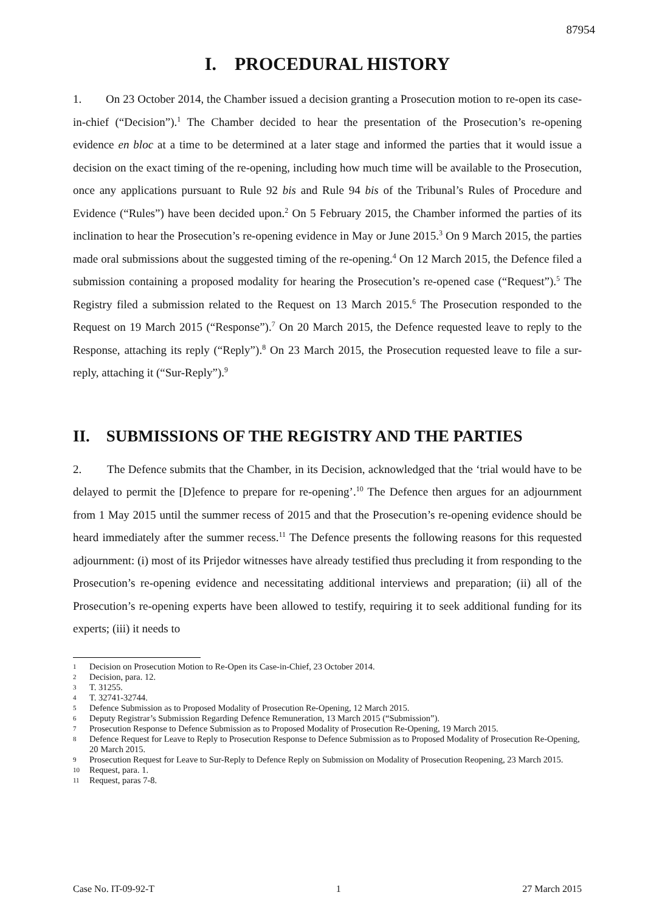87954
I. PROCEDURAL HISTORY
1. On 23 October 2014, the Chamber issued a decision granting a Prosecution motion to re-open its case-in-chief (“Decision”).<sup>1</sup> The Chamber decided to hear the presentation of the Prosecution’s re-opening evidence en bloc at a time to be determined at a later stage and informed the parties that it would issue a decision on the exact timing of the re-opening, including how much time will be available to the Prosecution, once any applications pursuant to Rule 92 bis and Rule 94 bis of the Tribunal’s Rules of Procedure and Evidence (“Rules”) have been decided upon.<sup>2</sup> On 5 February 2015, the Chamber informed the parties of its inclination to hear the Prosecution’s re-opening evidence in May or June 2015.<sup>3</sup> On 9 March 2015, the parties made oral submissions about the suggested timing of the re-opening.<sup>4</sup> On 12 March 2015, the Defence filed a submission containing a proposed modality for hearing the Prosecution’s re-opened case (“Request”).<sup>5</sup> The Registry filed a submission related to the Request on 13 March 2015.<sup>6</sup> The Prosecution responded to the Request on 19 March 2015 (“Response”).<sup>7</sup> On 20 March 2015, the Defence requested leave to reply to the Response, attaching its reply (“Reply”).<sup>8</sup> On 23 March 2015, the Prosecution requested leave to file a sur-reply, attaching it (“Sur-Reply”).<sup>9</sup>
II. SUBMISSIONS OF THE REGISTRY AND THE PARTIES
2. The Defence submits that the Chamber, in its Decision, acknowledged that the ‘trial would have to be delayed to permit the [D]efence to prepare for re-opening’.<sup>10</sup> The Defence then argues for an adjournment from 1 May 2015 until the summer recess of 2015 and that the Prosecution’s re-opening evidence should be heard immediately after the summer recess.<sup>11</sup> The Defence presents the following reasons for this requested adjournment: (i) most of its Prijedor witnesses have already testified thus precluding it from responding to the Prosecution’s re-opening evidence and necessitating additional interviews and preparation; (ii) all of the Prosecution’s re-opening experts have been allowed to testify, requiring it to seek additional funding for its experts; (iii) it needs to
1 Decision on Prosecution Motion to Re-Open its Case-in-Chief, 23 October 2014.
2 Decision, para. 12.
3 T. 31255.
4 T. 32741-32744.
5 Defence Submission as to Proposed Modality of Prosecution Re-Opening, 12 March 2015.
6 Deputy Registrar’s Submission Regarding Defence Remuneration, 13 March 2015 (“Submission”).
7 Prosecution Response to Defence Submission as to Proposed Modality of Prosecution Re-Opening, 19 March 2015.
8 Defence Request for Leave to Reply to Prosecution Response to Defence Submission as to Proposed Modality of Prosecution Re-Opening, 20 March 2015.
9 Prosecution Request for Leave to Sur-Reply to Defence Reply on Submission on Modality of Prosecution Reopening, 23 March 2015.
10 Request, para. 1.
11 Request, paras 7-8.
Case No. IT-09-92-T 1 27 March 2015